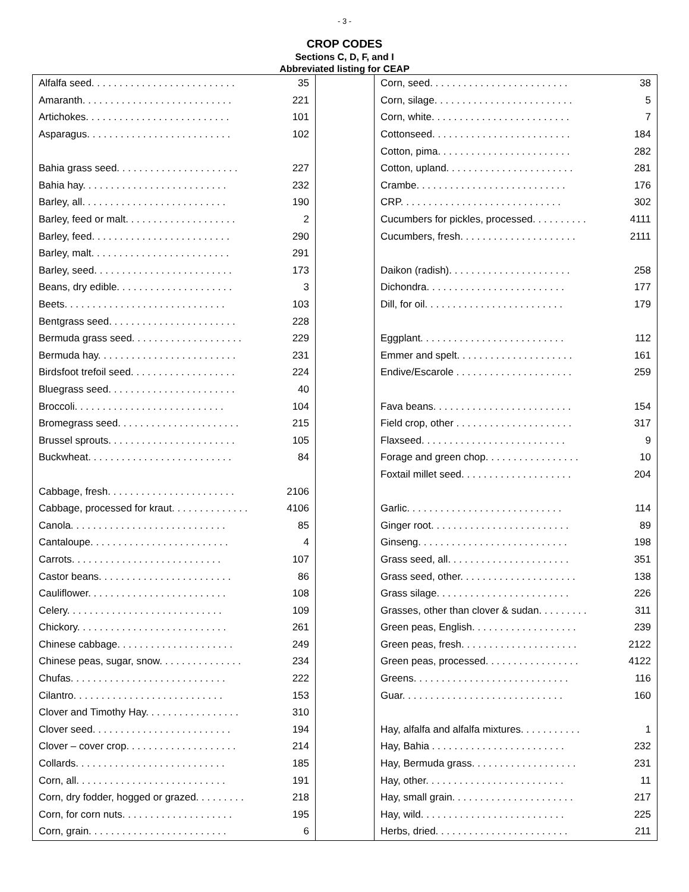- 3 -
CROP CODES
Sections C, D, F, and I
Abbreviated listing for CEAP
| Alfalfa seed. . . . . . . . . . . . . . . . . . . . . . . . . . | 35 |
| Amaranth. . . . . . . . . . . . . . . . . . . . . . . . . . . | 221 |
| Artichokes. . . . . . . . . . . . . . . . . . . . . . . . . . | 101 |
| Asparagus. . . . . . . . . . . . . . . . . . . . . . . . . . | 102 |
| Bahia grass seed. . . . . . . . . . . . . . . . . . . . . . | 227 |
| Bahia hay. . . . . . . . . . . . . . . . . . . . . . . . . . | 232 |
| Barley, all. . . . . . . . . . . . . . . . . . . . . . . . . . | 190 |
| Barley, feed or malt. . . . . . . . . . . . . . . . . . . . | 2 |
| Barley, feed. . . . . . . . . . . . . . . . . . . . . . . . . | 290 |
| Barley, malt. . . . . . . . . . . . . . . . . . . . . . . . . | 291 |
| Barley, seed. . . . . . . . . . . . . . . . . . . . . . . . . | 173 |
| Beans, dry edible. . . . . . . . . . . . . . . . . . . . . | 3 |
| Beets. . . . . . . . . . . . . . . . . . . . . . . . . . . . . | 103 |
| Bentgrass seed. . . . . . . . . . . . . . . . . . . . . . . | 228 |
| Bermuda grass seed. . . . . . . . . . . . . . . . . . . . | 229 |
| Bermuda hay. . . . . . . . . . . . . . . . . . . . . . . . . | 231 |
| Birdsfoot trefoil seed. . . . . . . . . . . . . . . . . . . | 224 |
| Bluegrass seed. . . . . . . . . . . . . . . . . . . . . . . | 40 |
| Broccoli. . . . . . . . . . . . . . . . . . . . . . . . . . . | 104 |
| Bromegrass seed. . . . . . . . . . . . . . . . . . . . . . | 215 |
| Brussel sprouts. . . . . . . . . . . . . . . . . . . . . . . | 105 |
| Buckwheat. . . . . . . . . . . . . . . . . . . . . . . . . . | 84 |
| Cabbage, fresh. . . . . . . . . . . . . . . . . . . . . . . | 2106 |
| Cabbage, processed for kraut. . . . . . . . . . . . . . | 4106 |
| Canola. . . . . . . . . . . . . . . . . . . . . . . . . . . . | 85 |
| Cantaloupe. . . . . . . . . . . . . . . . . . . . . . . . . | 4 |
| Carrots. . . . . . . . . . . . . . . . . . . . . . . . . . . | 107 |
| Castor beans. . . . . . . . . . . . . . . . . . . . . . . . | 86 |
| Cauliflower. . . . . . . . . . . . . . . . . . . . . . . . . | 108 |
| Celery. . . . . . . . . . . . . . . . . . . . . . . . . . . . | 109 |
| Chickory. . . . . . . . . . . . . . . . . . . . . . . . . . . | 261 |
| Chinese cabbage. . . . . . . . . . . . . . . . . . . . . | 249 |
| Chinese peas, sugar, snow. . . . . . . . . . . . . . . | 234 |
| Chufas. . . . . . . . . . . . . . . . . . . . . . . . . . . . | 222 |
| Cilantro. . . . . . . . . . . . . . . . . . . . . . . . . . . | 153 |
| Clover and Timothy Hay. . . . . . . . . . . . . . . . . | 310 |
| Clover seed. . . . . . . . . . . . . . . . . . . . . . . . . | 194 |
| Clover – cover crop. . . . . . . . . . . . . . . . . . . . | 214 |
| Collards. . . . . . . . . . . . . . . . . . . . . . . . . . . | 185 |
| Corn, all. . . . . . . . . . . . . . . . . . . . . . . . . . . | 191 |
| Corn, dry fodder, hogged or grazed. . . . . . . . . | 218 |
| Corn, for corn nuts. . . . . . . . . . . . . . . . . . . . | 195 |
| Corn, grain. . . . . . . . . . . . . . . . . . . . . . . . . | 6 |
| Corn, seed. . . . . . . . . . . . . . . . . . . . . . . . . | 38 |
| Corn, silage. . . . . . . . . . . . . . . . . . . . . . . . . | 5 |
| Corn, white. . . . . . . . . . . . . . . . . . . . . . . . . | 7 |
| Cottonseed. . . . . . . . . . . . . . . . . . . . . . . . . | 184 |
| Cotton, pima. . . . . . . . . . . . . . . . . . . . . . . . | 282 |
| Cotton, upland. . . . . . . . . . . . . . . . . . . . . . . | 281 |
| Crambe. . . . . . . . . . . . . . . . . . . . . . . . . . . | 176 |
| CRP. . . . . . . . . . . . . . . . . . . . . . . . . . . . . | 302 |
| Cucumbers for pickles, processed. . . . . . . . . . | 4111 |
| Cucumbers, fresh. . . . . . . . . . . . . . . . . . . . . | 2111 |
| Daikon (radish). . . . . . . . . . . . . . . . . . . . . . | 258 |
| Dichondra. . . . . . . . . . . . . . . . . . . . . . . . . | 177 |
| Dill, for oil. . . . . . . . . . . . . . . . . . . . . . . . . | 179 |
| Eggplant. . . . . . . . . . . . . . . . . . . . . . . . . . | 112 |
| Emmer and spelt. . . . . . . . . . . . . . . . . . . . . | 161 |
| Endive/Escarole . . . . . . . . . . . . . . . . . . . . . | 259 |
| Fava beans. . . . . . . . . . . . . . . . . . . . . . . . . | 154 |
| Field crop, other . . . . . . . . . . . . . . . . . . . . . | 317 |
| Flaxseed. . . . . . . . . . . . . . . . . . . . . . . . . . | 9 |
| Forage and green chop. . . . . . . . . . . . . . . . . | 10 |
| Foxtail millet seed. . . . . . . . . . . . . . . . . . . . | 204 |
| Garlic. . . . . . . . . . . . . . . . . . . . . . . . . . . . | 114 |
| Ginger root. . . . . . . . . . . . . . . . . . . . . . . . . | 89 |
| Ginseng. . . . . . . . . . . . . . . . . . . . . . . . . . . | 198 |
| Grass seed, all. . . . . . . . . . . . . . . . . . . . . . | 351 |
| Grass seed, other. . . . . . . . . . . . . . . . . . . . . | 138 |
| Grass silage. . . . . . . . . . . . . . . . . . . . . . . . | 226 |
| Grasses, other than clover & sudan. . . . . . . . . | 311 |
| Green peas, English. . . . . . . . . . . . . . . . . . . | 239 |
| Green peas, fresh. . . . . . . . . . . . . . . . . . . . . | 2122 |
| Green peas, processed. . . . . . . . . . . . . . . . . | 4122 |
| Greens. . . . . . . . . . . . . . . . . . . . . . . . . . . . | 116 |
| Guar. . . . . . . . . . . . . . . . . . . . . . . . . . . . . | 160 |
| Hay, alfalfa and alfalfa mixtures. . . . . . . . . . . | 1 |
| Hay, Bahia . . . . . . . . . . . . . . . . . . . . . . . . | 232 |
| Hay, Bermuda grass. . . . . . . . . . . . . . . . . . . | 231 |
| Hay, other. . . . . . . . . . . . . . . . . . . . . . . . . | 11 |
| Hay, small grain. . . . . . . . . . . . . . . . . . . . . . | 217 |
| Hay, wild. . . . . . . . . . . . . . . . . . . . . . . . . . | 225 |
| Herbs, dried. . . . . . . . . . . . . . . . . . . . . . . . | 211 |